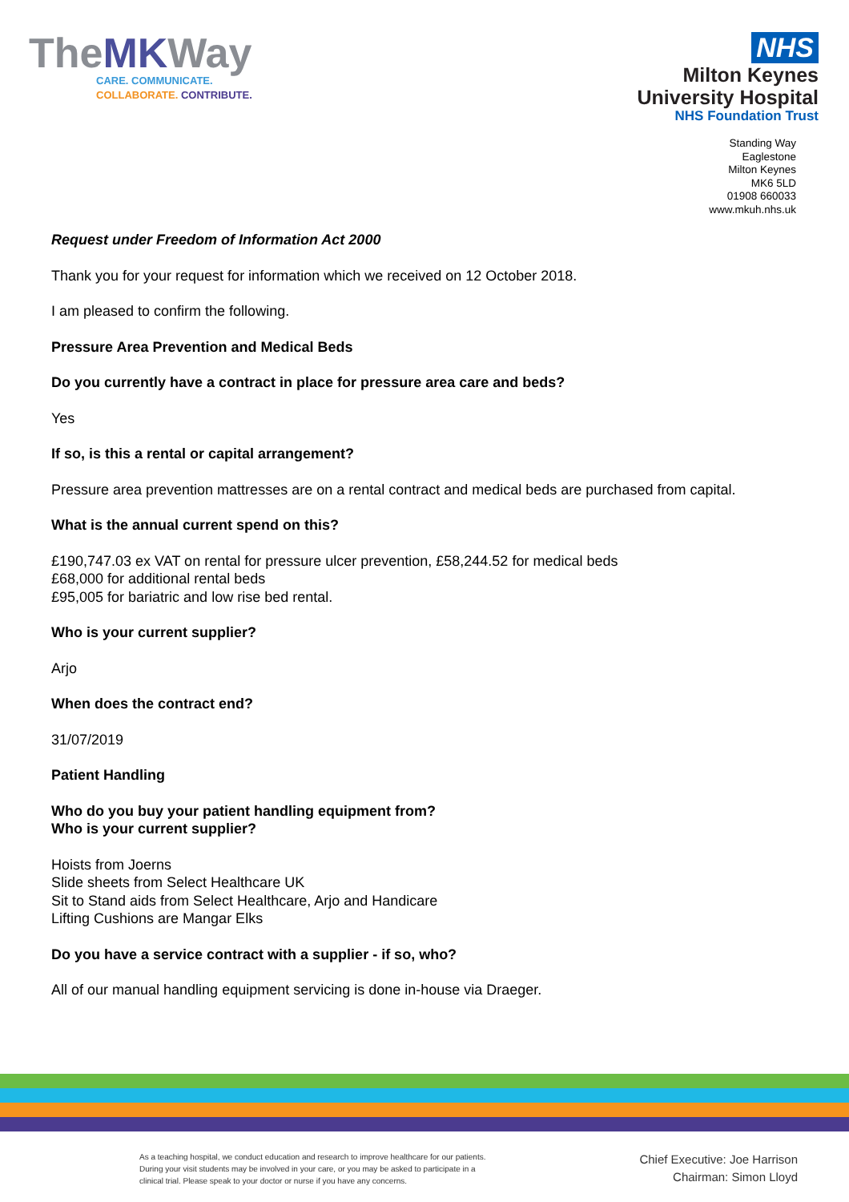TheMKWay
CARE. COMMUNICATE.
COLLABORATE. CONTRIBUTE.
NHS
Milton Keynes
University Hospital
NHS Foundation Trust
Standing Way
Eaglestone
Milton Keynes
MK6 5LD
01908 660033
www.mkuh.nhs.uk
Request under Freedom of Information Act 2000
Thank you for your request for information which we received on 12 October 2018.
I am pleased to confirm the following.
Pressure Area Prevention and Medical Beds
Do you currently have a contract in place for pressure area care and beds?
Yes
If so, is this a rental or capital arrangement?
Pressure area prevention mattresses are on a rental contract and medical beds are purchased from capital.
What is the annual current spend on this?
£190,747.03 ex VAT on rental for pressure ulcer prevention, £58,244.52 for medical beds
£68,000 for additional rental beds
£95,005 for bariatric and low rise bed rental.
Who is your current supplier?
Arjo
When does the contract end?
31/07/2019
Patient Handling
Who do you buy your patient handling equipment from?
Who is your current supplier?
Hoists from Joerns
Slide sheets from Select Healthcare UK
Sit to Stand aids from Select Healthcare, Arjo and Handicare
Lifting Cushions are Mangar Elks
Do you have a service contract with a supplier - if so, who?
All of our manual handling equipment servicing is done in-house via Draeger.
As a teaching hospital, we conduct education and research to improve healthcare for our patients. During your visit students may be involved in your care, or you may be asked to participate in a clinical trial. Please speak to your doctor or nurse if you have any concerns.
Chief Executive: Joe Harrison
Chairman: Simon Lloyd